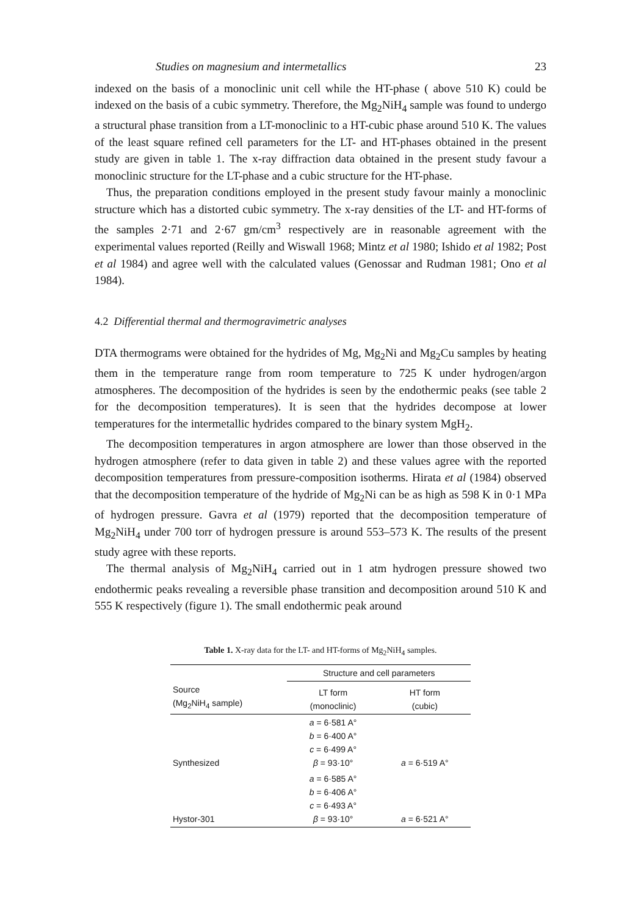Studies on magnesium and intermetallics 23
indexed on the basis of a monoclinic unit cell while the HT-phase ( above 510 K) could be indexed on the basis of a cubic symmetry. Therefore, the Mg<sub>2</sub>NiH<sub>4</sub> sample was found to undergo a structural phase transition from a LT-monoclinic to a HT-cubic phase around 510 K. The values of the least square refined cell parameters for the LT- and HT-phases obtained in the present study are given in table 1. The x-ray diffraction data obtained in the present study favour a monoclinic structure for the LT-phase and a cubic structure for the HT-phase.
Thus, the preparation conditions employed in the present study favour mainly a monoclinic structure which has a distorted cubic symmetry. The x-ray densities of the LT- and HT-forms of the samples 2·71 and 2·67 gm/cm<sup>3</sup> respectively are in reasonable agreement with the experimental values reported (Reilly and Wiswall 1968; Mintz et al 1980; Ishido et al 1982; Post et al 1984) and agree well with the calculated values (Genossar and Rudman 1981; Ono et al 1984).
4.2 Differential thermal and thermogravimetric analyses
DTA thermograms were obtained for the hydrides of Mg, Mg<sub>2</sub>Ni and Mg<sub>2</sub>Cu samples by heating them in the temperature range from room temperature to 725 K under hydrogen/argon atmospheres. The decomposition of the hydrides is seen by the endothermic peaks (see table 2 for the decomposition temperatures). It is seen that the hydrides decompose at lower temperatures for the intermetallic hydrides compared to the binary system MgH<sub>2</sub>.
The decomposition temperatures in argon atmosphere are lower than those observed in the hydrogen atmosphere (refer to data given in table 2) and these values agree with the reported decomposition temperatures from pressure-composition isotherms. Hirata et al (1984) observed that the decomposition temperature of the hydride of Mg<sub>2</sub>Ni can be as high as 598 K in 0·1 MPa of hydrogen pressure. Gavra et al (1979) reported that the decomposition temperature of Mg<sub>2</sub>NiH<sub>4</sub> under 700 torr of hydrogen pressure is around 553–573 K. The results of the present study agree with these reports.
The thermal analysis of Mg<sub>2</sub>NiH<sub>4</sub> carried out in 1 atm hydrogen pressure showed two endothermic peaks revealing a reversible phase transition and decomposition around 510 K and 555 K respectively (figure 1). The small endothermic peak around
Table 1. X-ray data for the LT- and HT-forms of Mg <sub>2</sub> NiH <sub>4</sub> samples.
| | Structure and cell parameters | |
| --- | --- | --- |
| Source (Mg<sub>2</sub>NiH<sub>4</sub> sample) | LT form (monoclinic) | HT form (cubic) |
| Synthesized | a = 6·581 A° b = 6·400 A° c = 6·499 A° β = 93·10° | a = 6·519 A° |
| Hystor-301 | a = 6·585 A° b = 6·406 A° c = 6·493 A° β = 93·10° | a = 6·521 A° |